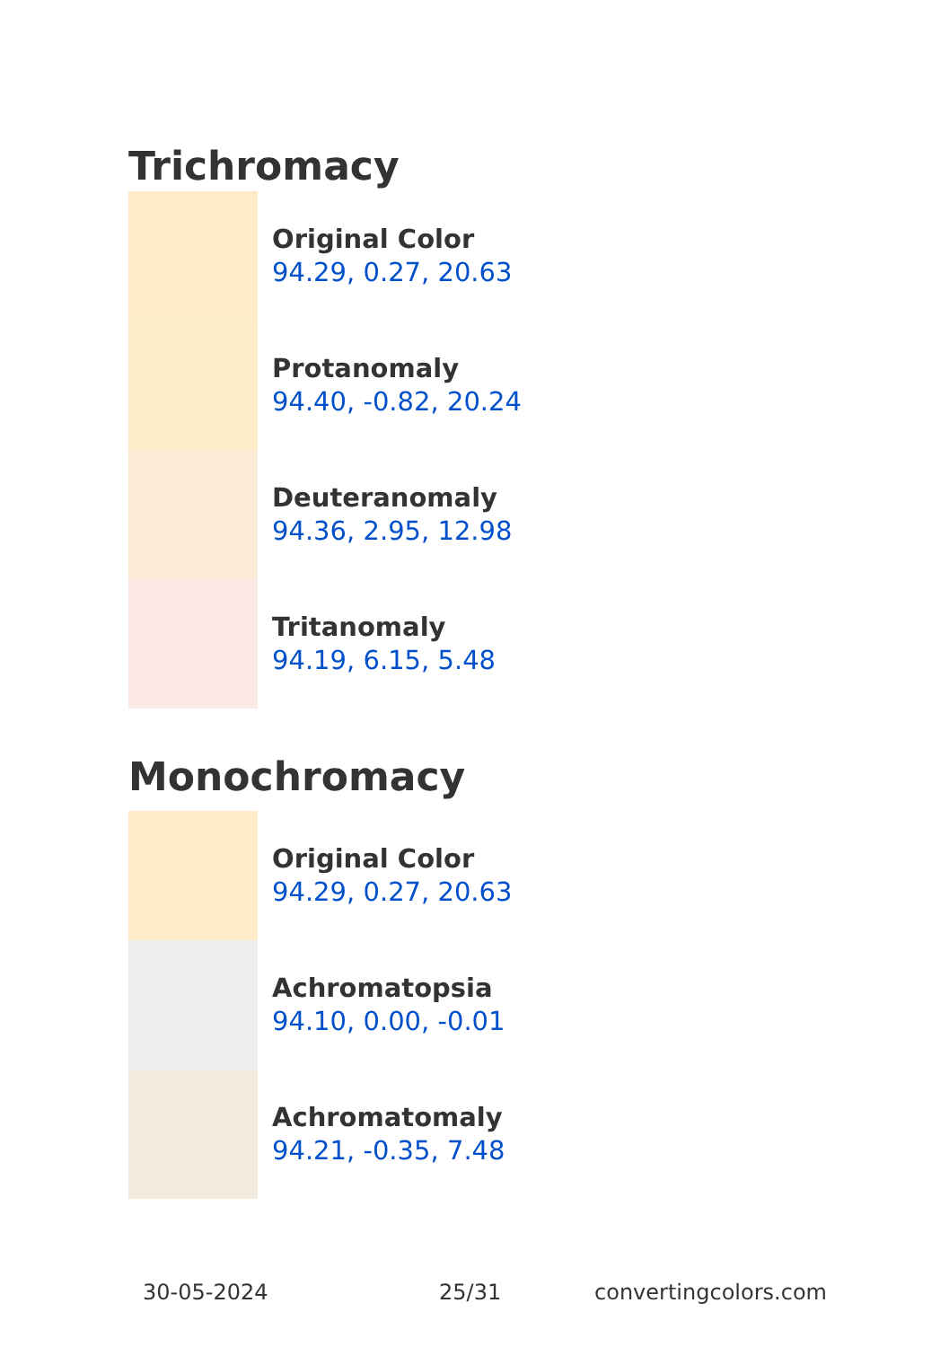Trichromacy
Original Color
94.29, 0.27, 20.63
Protanomaly
94.40, -0.82, 20.24
Deuteranomaly
94.36, 2.95, 12.98
Tritanomaly
94.19, 6.15, 5.48
Monochromacy
Original Color
94.29, 0.27, 20.63
Achromatopsia
94.10, 0.00, -0.01
Achromatomaly
94.21, -0.35, 7.48
30-05-2024 25/31 convertingcolors.com